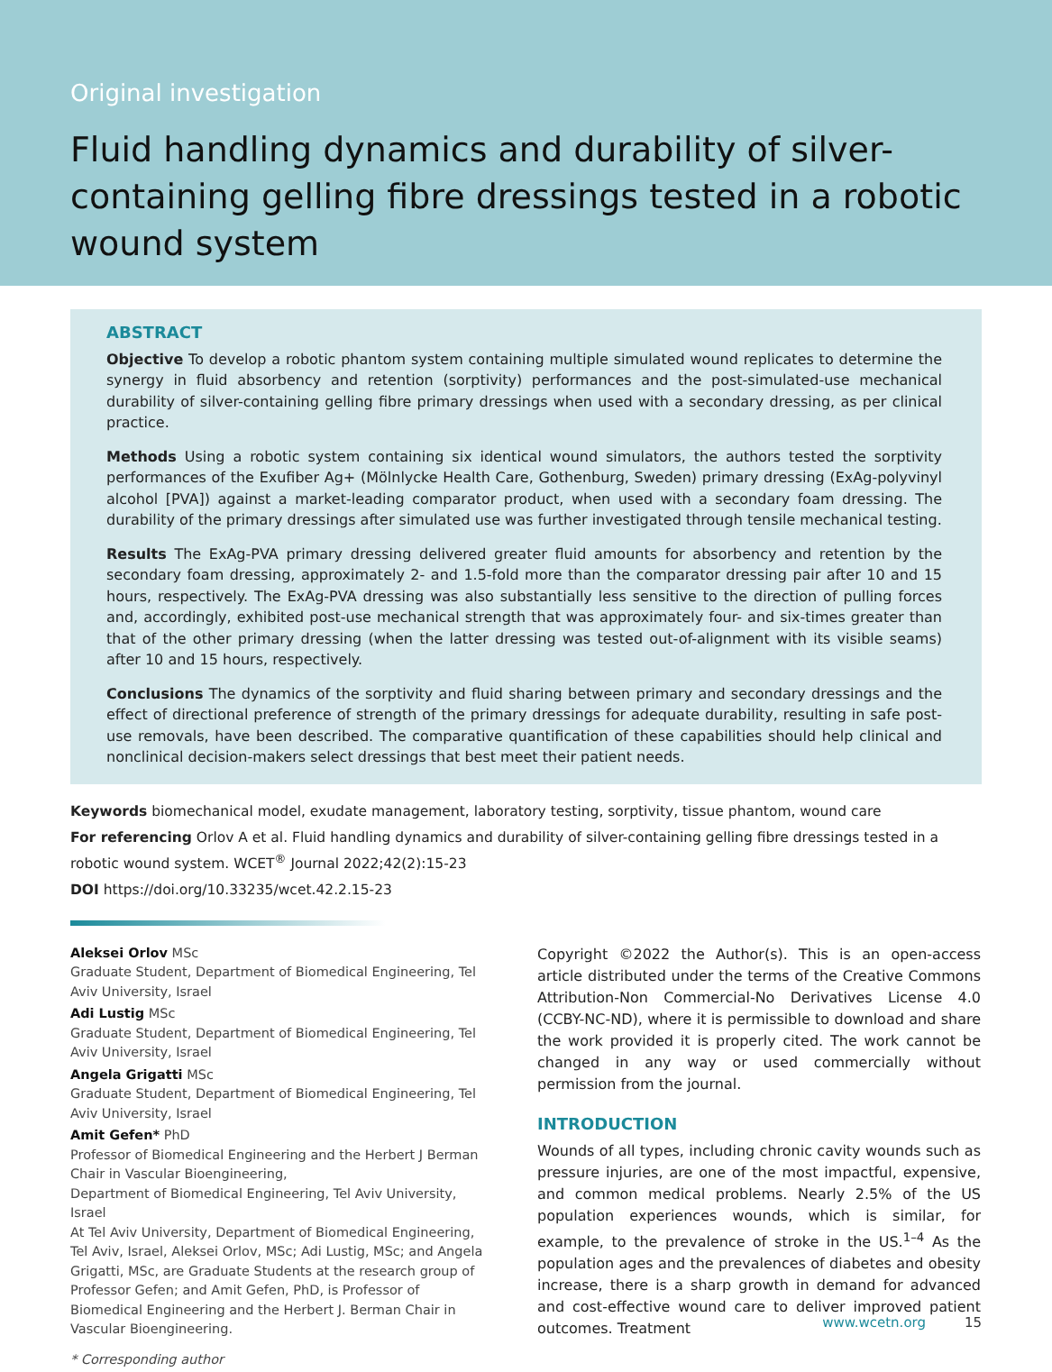Original investigation
Fluid handling dynamics and durability of silver-containing gelling fibre dressings tested in a robotic wound system
ABSTRACT
Objective To develop a robotic phantom system containing multiple simulated wound replicates to determine the synergy in fluid absorbency and retention (sorptivity) performances and the post-simulated-use mechanical durability of silver-containing gelling fibre primary dressings when used with a secondary dressing, as per clinical practice.
Methods Using a robotic system containing six identical wound simulators, the authors tested the sorptivity performances of the Exufiber Ag+ (Mölnlycke Health Care, Gothenburg, Sweden) primary dressing (ExAg-polyvinyl alcohol [PVA]) against a market-leading comparator product, when used with a secondary foam dressing. The durability of the primary dressings after simulated use was further investigated through tensile mechanical testing.
Results The ExAg-PVA primary dressing delivered greater fluid amounts for absorbency and retention by the secondary foam dressing, approximately 2- and 1.5-fold more than the comparator dressing pair after 10 and 15 hours, respectively. The ExAg-PVA dressing was also substantially less sensitive to the direction of pulling forces and, accordingly, exhibited post-use mechanical strength that was approximately four- and six-times greater than that of the other primary dressing (when the latter dressing was tested out-of-alignment with its visible seams) after 10 and 15 hours, respectively.
Conclusions The dynamics of the sorptivity and fluid sharing between primary and secondary dressings and the effect of directional preference of strength of the primary dressings for adequate durability, resulting in safe post-use removals, have been described. The comparative quantification of these capabilities should help clinical and nonclinical decision-makers select dressings that best meet their patient needs.
Keywords biomechanical model, exudate management, laboratory testing, sorptivity, tissue phantom, wound care
For referencing Orlov A et al. Fluid handling dynamics and durability of silver-containing gelling fibre dressings tested in a robotic wound system. WCET<sup>®</sup> Journal 2022;42(2):15-23
DOI https://doi.org/10.33235/wcet.42.2.15-23
Aleksei Orlov MSc
Graduate Student, Department of Biomedical Engineering, Tel Aviv University, Israel
Adi Lustig MSc
Graduate Student, Department of Biomedical Engineering, Tel Aviv University, Israel
Angela Grigatti MSc
Graduate Student, Department of Biomedical Engineering, Tel Aviv University, Israel
Amit Gefen* PhD
Professor of Biomedical Engineering and the Herbert J Berman Chair in Vascular Bioengineering,
Department of Biomedical Engineering, Tel Aviv University, Israel
At Tel Aviv University, Department of Biomedical Engineering, Tel Aviv, Israel, Aleksei Orlov, MSc; Adi Lustig, MSc; and Angela Grigatti, MSc, are Graduate Students at the research group of Professor Gefen; and Amit Gefen, PhD, is Professor of Biomedical Engineering and the Herbert J. Berman Chair in Vascular Bioengineering.
* Corresponding author
Copyright ©2022 the Author(s). This is an open-access article distributed under the terms of the Creative Commons Attribution-Non Commercial-No Derivatives License 4.0 (CCBY-NC-ND), where it is permissible to download and share the work provided it is properly cited. The work cannot be changed in any way or used commercially without permission from the journal.
INTRODUCTION
Wounds of all types, including chronic cavity wounds such as pressure injuries, are one of the most impactful, expensive, and common medical problems. Nearly 2.5% of the US population experiences wounds, which is similar, for example, to the prevalence of stroke in the US.<sup>1–4</sup> As the population ages and the prevalences of diabetes and obesity increase, there is a sharp growth in demand for advanced and cost-effective wound care to deliver improved patient outcomes. Treatment
www.wcetn.org 15